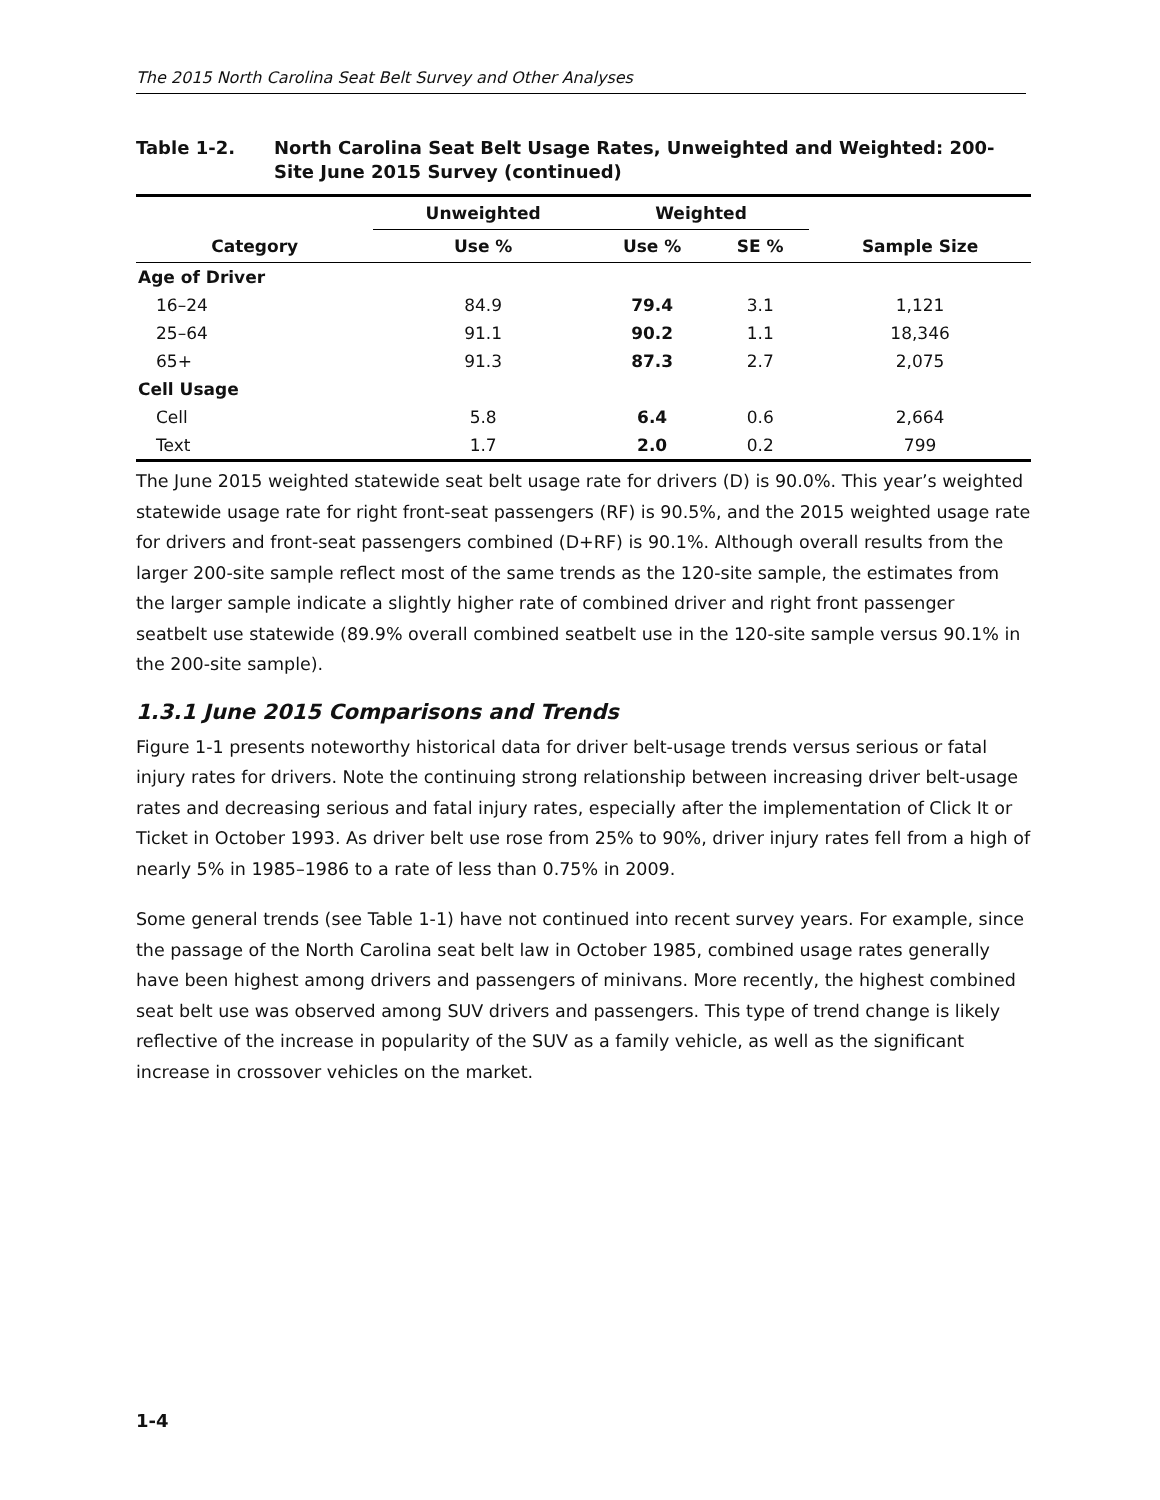The 2015 North Carolina Seat Belt Survey and Other Analyses
Table 1-2. North Carolina Seat Belt Usage Rates, Unweighted and Weighted: 200-Site June 2015 Survey (continued)
| Category | Unweighted | Weighted | | Sample Size |
| --- | --- | --- | --- | --- |
| | Use % | Use % | SE % | |
| Age of Driver | | | | |
| 16–24 | 84.9 | 79.4 | 3.1 | 1,121 |
| 25–64 | 91.1 | 90.2 | 1.1 | 18,346 |
| 65+ | 91.3 | 87.3 | 2.7 | 2,075 |
| Cell Usage | | | | |
| Cell | 5.8 | 6.4 | 0.6 | 2,664 |
| Text | 1.7 | 2.0 | 0.2 | 799 |
The June 2015 weighted statewide seat belt usage rate for drivers (D) is 90.0%. This year’s weighted statewide usage rate for right front-seat passengers (RF) is 90.5%, and the 2015 weighted usage rate for drivers and front-seat passengers combined (D+RF) is 90.1%. Although overall results from the larger 200-site sample reflect most of the same trends as the 120-site sample, the estimates from the larger sample indicate a slightly higher rate of combined driver and right front passenger seatbelt use statewide (89.9% overall combined seatbelt use in the 120-site sample versus 90.1% in the 200-site sample).
1.3.1 June 2015 Comparisons and Trends
Figure 1-1 presents noteworthy historical data for driver belt-usage trends versus serious or fatal injury rates for drivers. Note the continuing strong relationship between increasing driver belt-usage rates and decreasing serious and fatal injury rates, especially after the implementation of Click It or Ticket in October 1993. As driver belt use rose from 25% to 90%, driver injury rates fell from a high of nearly 5% in 1985–1986 to a rate of less than 0.75% in 2009.
Some general trends (see Table 1-1) have not continued into recent survey years. For example, since the passage of the North Carolina seat belt law in October 1985, combined usage rates generally have been highest among drivers and passengers of minivans. More recently, the highest combined seat belt use was observed among SUV drivers and passengers. This type of trend change is likely reflective of the increase in popularity of the SUV as a family vehicle, as well as the significant increase in crossover vehicles on the market.
1-4